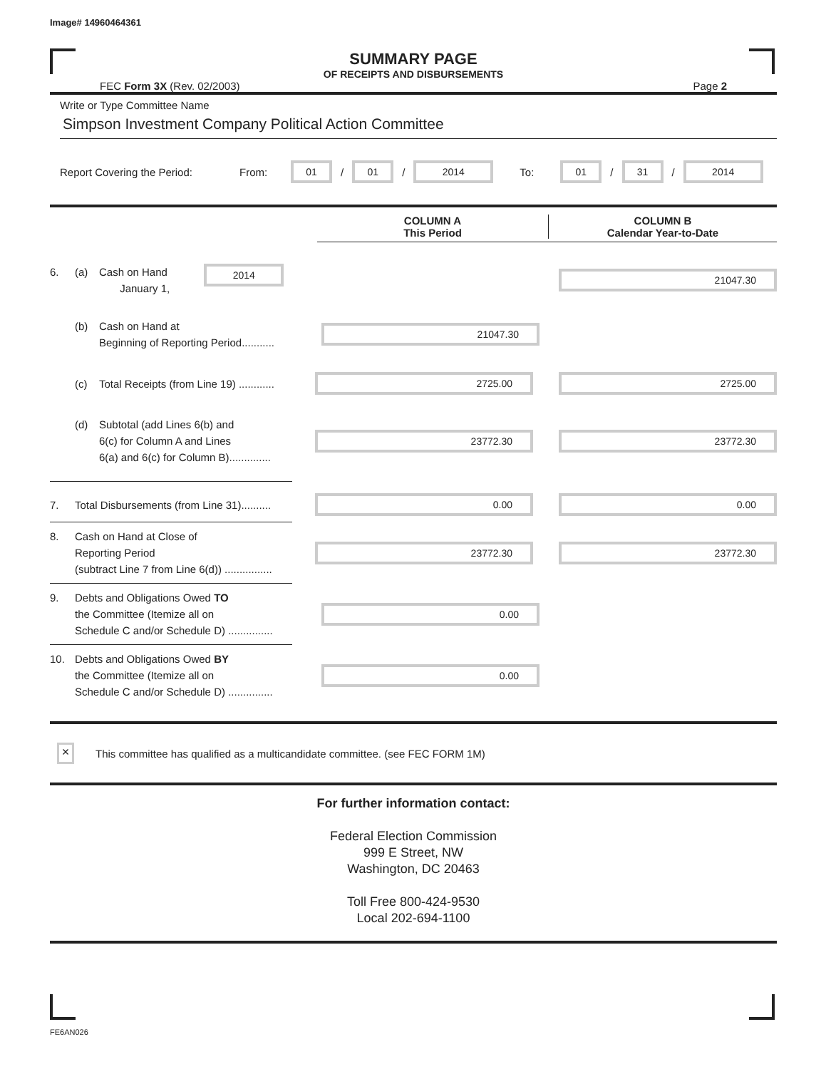Image# 14960464361
SUMMARY PAGE
OF RECEIPTS AND DISBURSEMENTS
FEC Form 3X (Rev. 02/2003) Page 2
Write or Type Committee Name
Simpson Investment Company Political Action Committee
Report Covering the Period: From: 01 / 01 / 2014 To: 01 / 31 / 2014
COLUMN A
This Period
COLUMN B
Calendar Year-to-Date
6. (a) Cash on Hand
January 1, 2014
21047.30
(b) Cash on Hand at
Beginning of Reporting Period...........
21047.30
(c) Total Receipts (from Line 19) ............
2725.00 2725.00
(d) Subtotal (add Lines 6(b) and
6(c) for Column A and Lines
6(a) and 6(c) for Column B)..............
23772.30 23772.30
7. Total Disbursements (from Line 31)..........
0.00 0.00
8. Cash on Hand at Close of
Reporting Period
(subtract Line 7 from Line 6(d)) ................
23772.30 23772.30
9. Debts and Obligations Owed TO
the Committee (Itemize all on
Schedule C and/or Schedule D) ...............
0.00
10. Debts and Obligations Owed BY
the Committee (Itemize all on
Schedule C and/or Schedule D) ...............
0.00
× This committee has qualified as a multicandidate committee. (see FEC FORM 1M)
For further information contact:
Federal Election Commission
999 E Street, NW
Washington, DC 20463
Toll Free 800-424-9530
Local 202-694-1100
FE6AN026